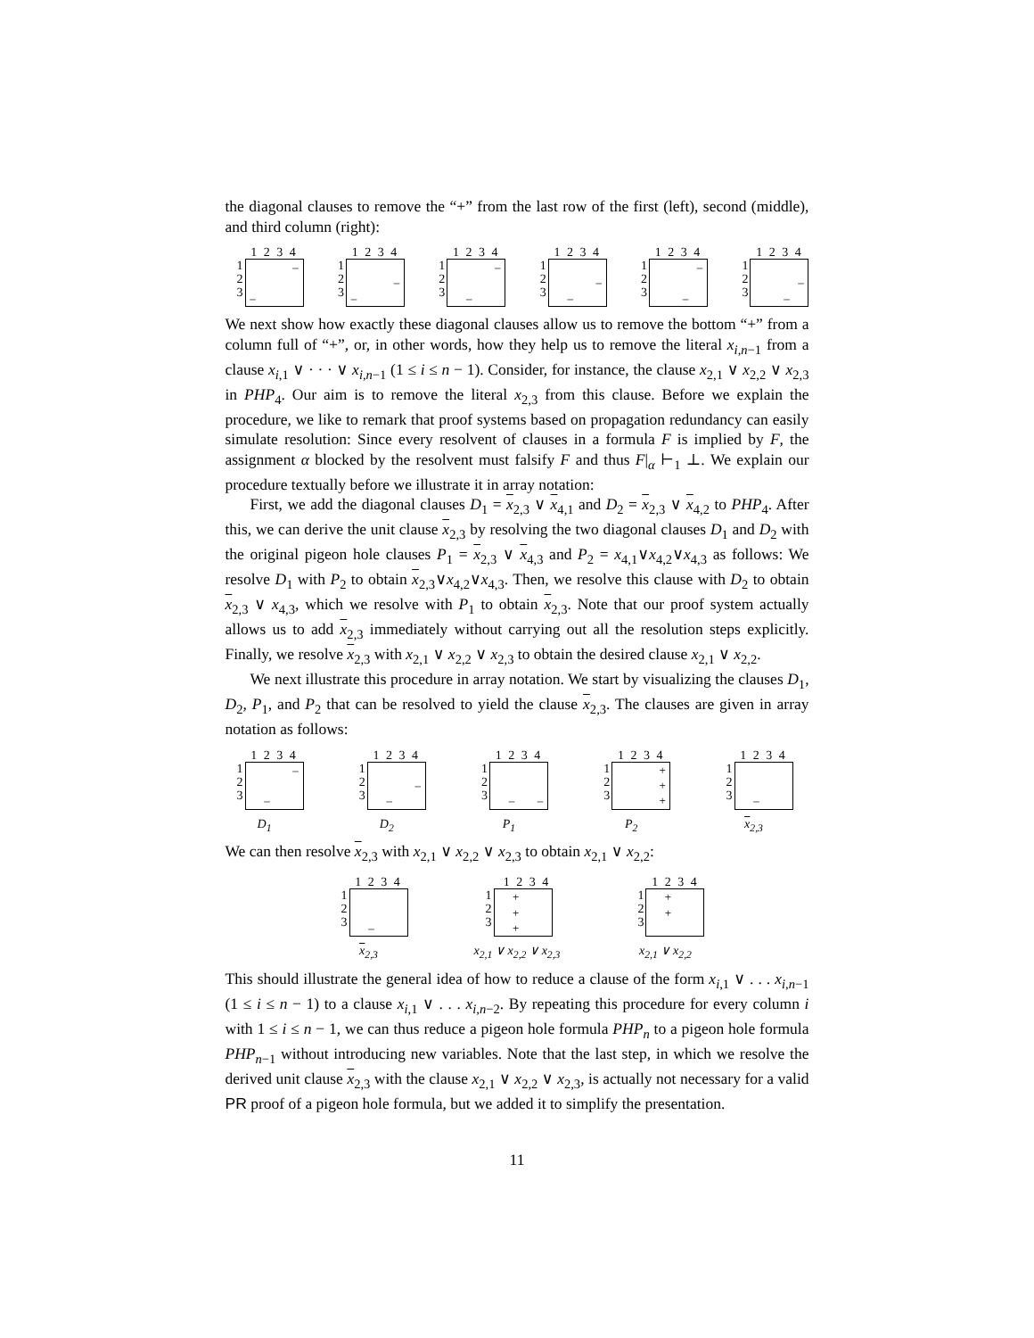the diagonal clauses to remove the “+” from the last row of the first (left), second (middle), and third column (right):
1 2 3 4
1
2
3
– –
1 2 3 4
1
2
3
– –
1 2 3 4
1
2
3
– –
1 2 3 4
1
2
3
– –
1 2 3 4
1
2
3
– –
1 2 3 4
1
2
3
– –
We next show how exactly these diagonal clauses allow us to remove the bottom “+” from a column full of “+”, or, in other words, how they help us to remove the literal x<sub>i,n−1</sub> from a clause x<sub>i,1</sub> ∨ · · · ∨ x<sub>i,n−1</sub> (1 ≤ i ≤ n − 1). Consider, for instance, the clause x<sub>2,1</sub> ∨ x<sub>2,2</sub> ∨ x<sub>2,3</sub> in PHP<sub>4</sub>. Our aim is to remove the literal x<sub>2,3</sub> from this clause. Before we explain the procedure, we like to remark that proof systems based on propagation redundancy can easily simulate resolution: Since every resolvent of clauses in a formula F is implied by F, the assignment α blocked by the resolvent must falsify F and thus F|<sub>α</sub> ⊢<sub>1</sub> ⊥. We explain our procedure textually before we illustrate it in array notation:
First, we add the diagonal clauses D<sub>1</sub> = x<sub>2,3</sub> ∨ x<sub>4,1</sub> and D<sub>2</sub> = x<sub>2,3</sub> ∨ x<sub>4,2</sub> to PHP<sub>4</sub>. After this, we can derive the unit clause x<sub>2,3</sub> by resolving the two diagonal clauses D<sub>1</sub> and D<sub>2</sub> with the original pigeon hole clauses P<sub>1</sub> = x<sub>2,3</sub> ∨ x<sub>4,3</sub> and P<sub>2</sub> = x<sub>4,1</sub>∨x<sub>4,2</sub>∨x<sub>4,3</sub> as follows: We resolve D<sub>1</sub> with P<sub>2</sub> to obtain x<sub>2,3</sub>∨x<sub>4,2</sub>∨x<sub>4,3</sub>. Then, we resolve this clause with D<sub>2</sub> to obtain x<sub>2,3</sub> ∨ x<sub>4,3</sub>, which we resolve with P<sub>1</sub> to obtain x<sub>2,3</sub>. Note that our proof system actually allows us to add x<sub>2,3</sub> immediately without carrying out all the resolution steps explicitly. Finally, we resolve x<sub>2,3</sub> with x<sub>2,1</sub> ∨ x<sub>2,2</sub> ∨ x<sub>2,3</sub> to obtain the desired clause x<sub>2,1</sub> ∨ x<sub>2,2</sub>.
We next illustrate this procedure in array notation. We start by visualizing the clauses D<sub>1</sub>, D<sub>2</sub>, P<sub>1</sub>, and P<sub>2</sub> that can be resolved to yield the clause x<sub>2,3</sub>. The clauses are given in array notation as follows:
1 2 3 4
1
2
3
– –
D<sub>1</sub>
1 2 3 4
1
2
3
– –
D<sub>2</sub>
1 2 3 4
1
2
3
– –
P<sub>1</sub>
1 2 3 4
1
2
3
+ + +
P<sub>2</sub>
1 2 3 4
1
2
3
–
x<sub>2,3</sub>
We can then resolve x<sub>2,3</sub> with x<sub>2,1</sub> ∨ x<sub>2,2</sub> ∨ x<sub>2,3</sub> to obtain x<sub>2,1</sub> ∨ x<sub>2,2</sub>:
1 2 3 4
1
2
3
–
x<sub>2,3</sub>
1 2 3 4
1
2
3
+ + +
x<sub>2,1</sub> ∨ x<sub>2,2</sub> ∨ x<sub>2,3</sub>
1 2 3 4
1
2
3
+ +
x<sub>2,1</sub> ∨ x<sub>2,2</sub>
This should illustrate the general idea of how to reduce a clause of the form x<sub>i,1</sub> ∨ . . . x<sub>i,n−1</sub> (1 ≤ i ≤ n − 1) to a clause x<sub>i,1</sub> ∨ . . . x<sub>i,n−2</sub>. By repeating this procedure for every column i with 1 ≤ i ≤ n − 1, we can thus reduce a pigeon hole formula PHP<sub>n</sub> to a pigeon hole formula PHP<sub>n−1</sub> without introducing new variables. Note that the last step, in which we resolve the derived unit clause x<sub>2,3</sub> with the clause x<sub>2,1</sub> ∨ x<sub>2,2</sub> ∨ x<sub>2,3</sub>, is actually not necessary for a valid PR proof of a pigeon hole formula, but we added it to simplify the presentation.
11